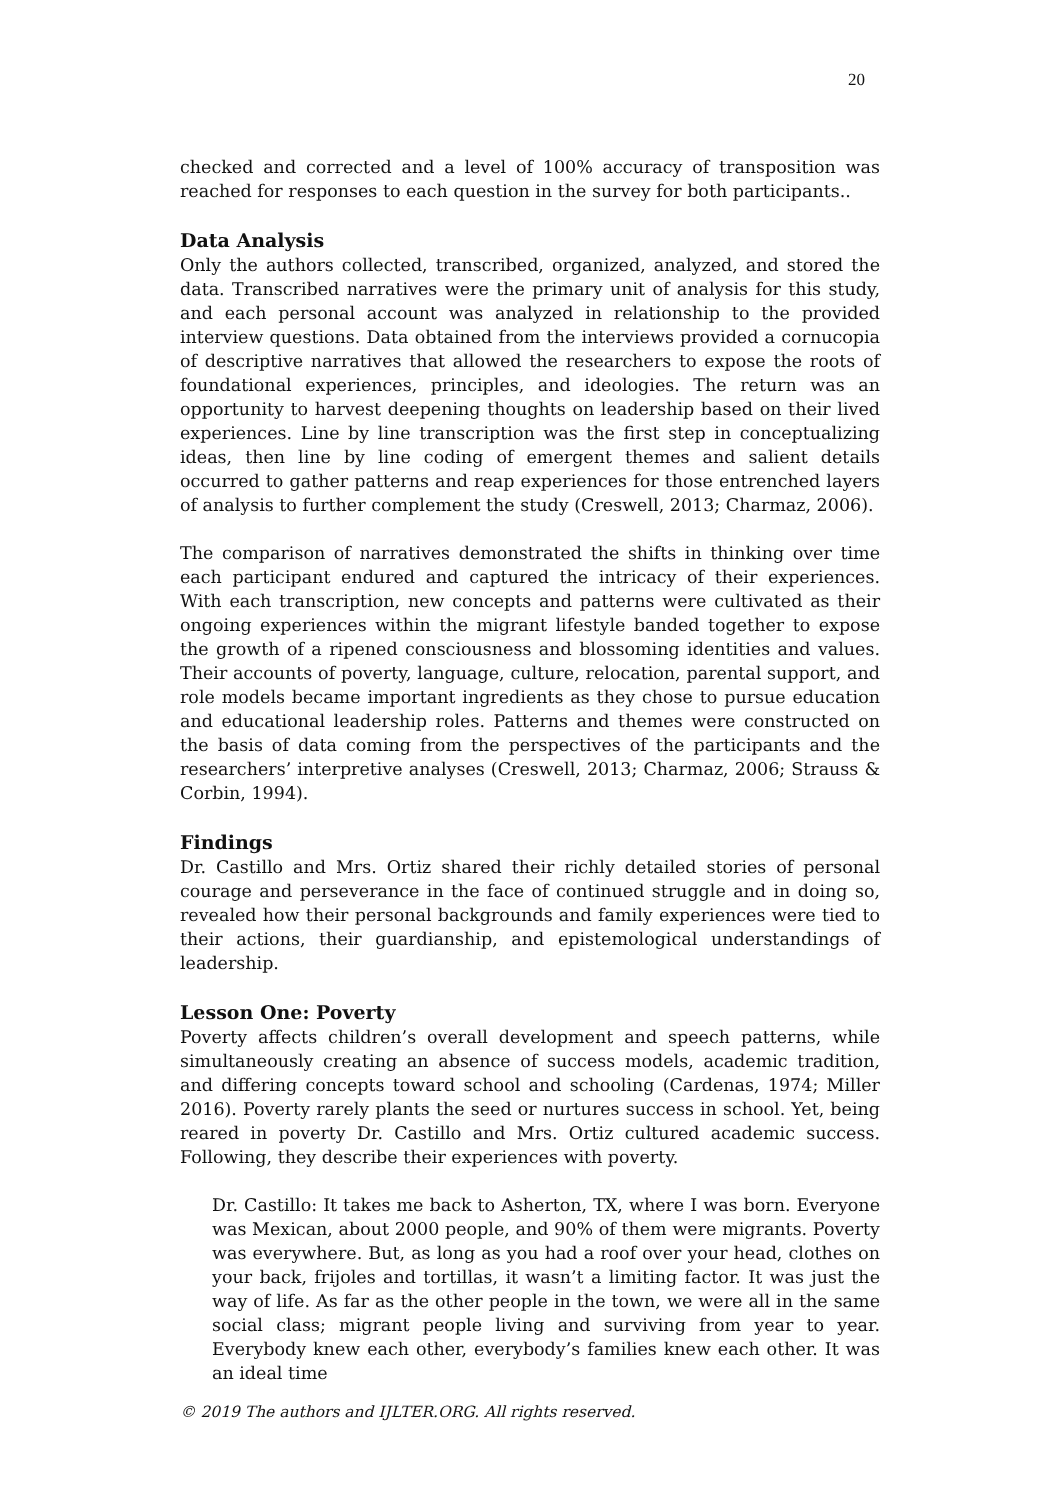20
checked and corrected and a level of 100% accuracy of transposition was reached for responses to each question in the survey for both participants..
Data Analysis
Only the authors collected, transcribed, organized, analyzed, and stored the data. Transcribed narratives were the primary unit of analysis for this study, and each personal account was analyzed in relationship to the provided interview questions. Data obtained from the interviews provided a cornucopia of descriptive narratives that allowed the researchers to expose the roots of foundational experiences, principles, and ideologies. The return was an opportunity to harvest deepening thoughts on leadership based on their lived experiences. Line by line transcription was the first step in conceptualizing ideas, then line by line coding of emergent themes and salient details occurred to gather patterns and reap experiences for those entrenched layers of analysis to further complement the study (Creswell, 2013; Charmaz, 2006).
The comparison of narratives demonstrated the shifts in thinking over time each participant endured and captured the intricacy of their experiences. With each transcription, new concepts and patterns were cultivated as their ongoing experiences within the migrant lifestyle banded together to expose the growth of a ripened consciousness and blossoming identities and values. Their accounts of poverty, language, culture, relocation, parental support, and role models became important ingredients as they chose to pursue education and educational leadership roles. Patterns and themes were constructed on the basis of data coming from the perspectives of the participants and the researchers’ interpretive analyses (Creswell, 2013; Charmaz, 2006; Strauss & Corbin, 1994).
Findings
Dr. Castillo and Mrs. Ortiz shared their richly detailed stories of personal courage and perseverance in the face of continued struggle and in doing so, revealed how their personal backgrounds and family experiences were tied to their actions, their guardianship, and epistemological understandings of leadership.
Lesson One: Poverty
Poverty affects children’s overall development and speech patterns, while simultaneously creating an absence of success models, academic tradition, and differing concepts toward school and schooling (Cardenas, 1974; Miller 2016). Poverty rarely plants the seed or nurtures success in school. Yet, being reared in poverty Dr. Castillo and Mrs. Ortiz cultured academic success. Following, they describe their experiences with poverty.
Dr. Castillo: It takes me back to Asherton, TX, where I was born. Everyone was Mexican, about 2000 people, and 90% of them were migrants. Poverty was everywhere. But, as long as you had a roof over your head, clothes on your back, frijoles and tortillas, it wasn’t a limiting factor. It was just the way of life. As far as the other people in the town, we were all in the same social class; migrant people living and surviving from year to year. Everybody knew each other, everybody’s families knew each other. It was an ideal time
© 2019 The authors and IJLTER.ORG. All rights reserved.